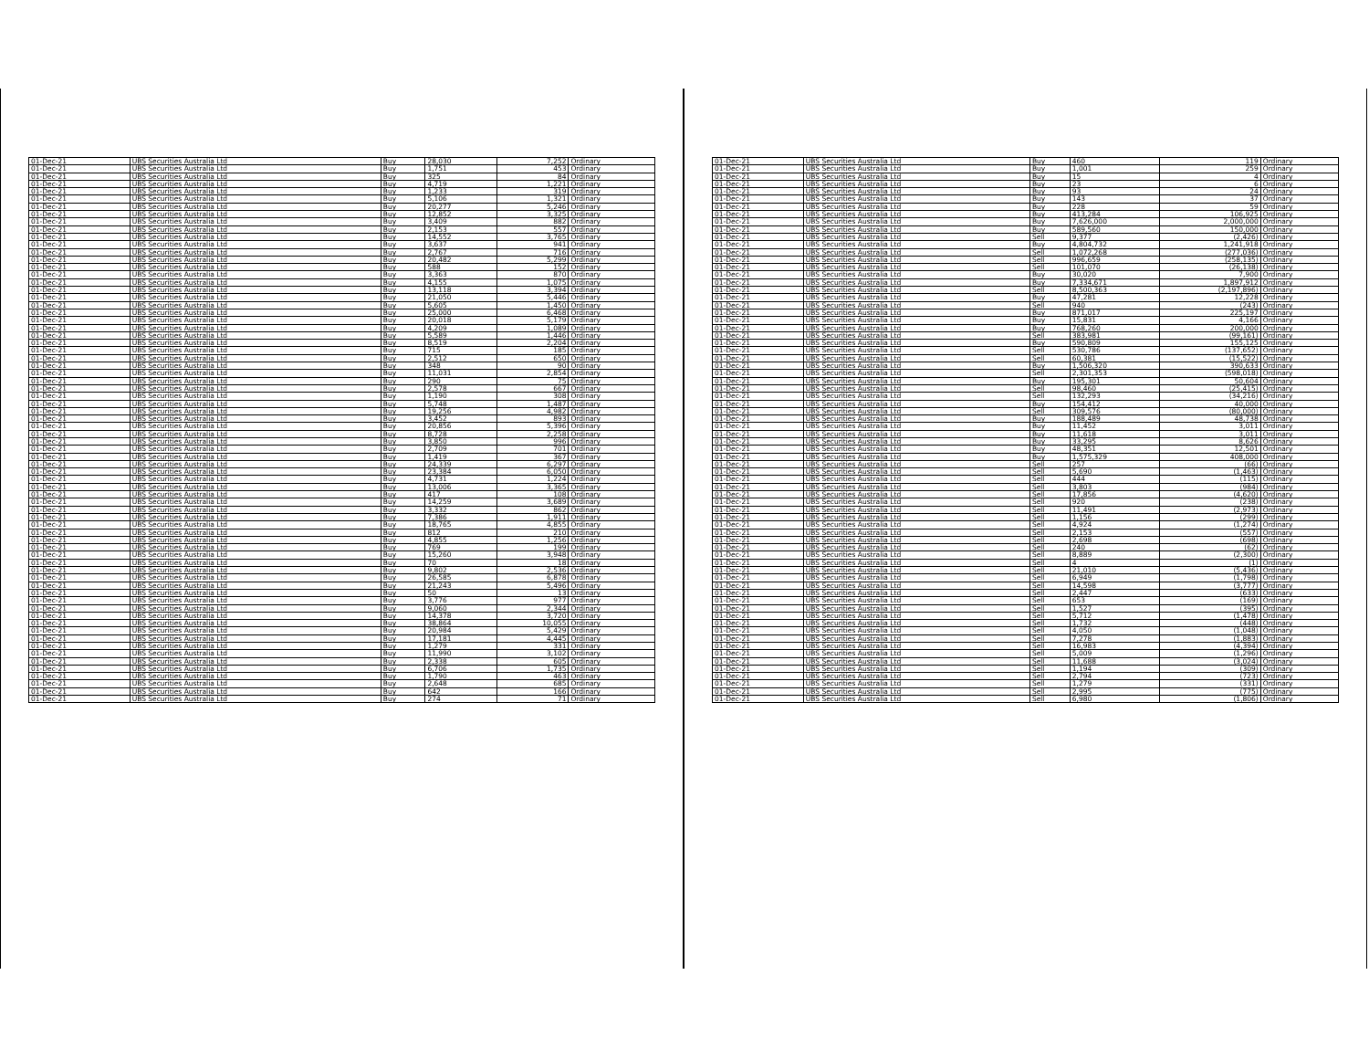| 01-Dec-21 | UBS Securities Australia Ltd | Buy | 28,030 | 7,252 | Ordinary |
| 01-Dec-21 | UBS Securities Australia Ltd | Buy | 1,751 | 453 | Ordinary |
| 01-Dec-21 | UBS Securities Australia Ltd | Buy | 325 | 84 | Ordinary |
| 01-Dec-21 | UBS Securities Australia Ltd | Buy | 4,719 | 1,221 | Ordinary |
| 01-Dec-21 | UBS Securities Australia Ltd | Buy | 1,233 | 319 | Ordinary |
| 01-Dec-21 | UBS Securities Australia Ltd | Buy | 5,106 | 1,321 | Ordinary |
| 01-Dec-21 | UBS Securities Australia Ltd | Buy | 20,277 | 5,246 | Ordinary |
| 01-Dec-21 | UBS Securities Australia Ltd | Buy | 12,852 | 3,325 | Ordinary |
| 01-Dec-21 | UBS Securities Australia Ltd | Buy | 3,409 | 882 | Ordinary |
| 01-Dec-21 | UBS Securities Australia Ltd | Buy | 2,153 | 557 | Ordinary |
| 01-Dec-21 | UBS Securities Australia Ltd | Buy | 14,552 | 3,765 | Ordinary |
| 01-Dec-21 | UBS Securities Australia Ltd | Buy | 3,637 | 941 | Ordinary |
| 01-Dec-21 | UBS Securities Australia Ltd | Buy | 2,767 | 716 | Ordinary |
| 01-Dec-21 | UBS Securities Australia Ltd | Buy | 20,482 | 5,299 | Ordinary |
| 01-Dec-21 | UBS Securities Australia Ltd | Buy | 588 | 152 | Ordinary |
| 01-Dec-21 | UBS Securities Australia Ltd | Buy | 3,363 | 870 | Ordinary |
| 01-Dec-21 | UBS Securities Australia Ltd | Buy | 4,155 | 1,075 | Ordinary |
| 01-Dec-21 | UBS Securities Australia Ltd | Buy | 13,118 | 3,394 | Ordinary |
| 01-Dec-21 | UBS Securities Australia Ltd | Buy | 21,050 | 5,446 | Ordinary |
| 01-Dec-21 | UBS Securities Australia Ltd | Buy | 5,605 | 1,450 | Ordinary |
| 01-Dec-21 | UBS Securities Australia Ltd | Buy | 25,000 | 6,468 | Ordinary |
| 01-Dec-21 | UBS Securities Australia Ltd | Buy | 20,018 | 5,179 | Ordinary |
| 01-Dec-21 | UBS Securities Australia Ltd | Buy | 4,209 | 1,089 | Ordinary |
| 01-Dec-21 | UBS Securities Australia Ltd | Buy | 5,589 | 1,446 | Ordinary |
| 01-Dec-21 | UBS Securities Australia Ltd | Buy | 8,519 | 2,204 | Ordinary |
| 01-Dec-21 | UBS Securities Australia Ltd | Buy | 715 | 185 | Ordinary |
| 01-Dec-21 | UBS Securities Australia Ltd | Buy | 2,512 | 650 | Ordinary |
| 01-Dec-21 | UBS Securities Australia Ltd | Buy | 348 | 90 | Ordinary |
| 01-Dec-21 | UBS Securities Australia Ltd | Buy | 11,031 | 2,854 | Ordinary |
| 01-Dec-21 | UBS Securities Australia Ltd | Buy | 290 | 75 | Ordinary |
| 01-Dec-21 | UBS Securities Australia Ltd | Buy | 2,578 | 667 | Ordinary |
| 01-Dec-21 | UBS Securities Australia Ltd | Buy | 1,190 | 308 | Ordinary |
| 01-Dec-21 | UBS Securities Australia Ltd | Buy | 5,748 | 1,487 | Ordinary |
| 01-Dec-21 | UBS Securities Australia Ltd | Buy | 19,256 | 4,982 | Ordinary |
| 01-Dec-21 | UBS Securities Australia Ltd | Buy | 3,452 | 893 | Ordinary |
| 01-Dec-21 | UBS Securities Australia Ltd | Buy | 20,856 | 5,396 | Ordinary |
| 01-Dec-21 | UBS Securities Australia Ltd | Buy | 8,728 | 2,258 | Ordinary |
| 01-Dec-21 | UBS Securities Australia Ltd | Buy | 3,850 | 996 | Ordinary |
| 01-Dec-21 | UBS Securities Australia Ltd | Buy | 2,709 | 701 | Ordinary |
| 01-Dec-21 | UBS Securities Australia Ltd | Buy | 1,419 | 367 | Ordinary |
| 01-Dec-21 | UBS Securities Australia Ltd | Buy | 24,339 | 6,297 | Ordinary |
| 01-Dec-21 | UBS Securities Australia Ltd | Buy | 23,384 | 6,050 | Ordinary |
| 01-Dec-21 | UBS Securities Australia Ltd | Buy | 4,731 | 1,224 | Ordinary |
| 01-Dec-21 | UBS Securities Australia Ltd | Buy | 13,006 | 3,365 | Ordinary |
| 01-Dec-21 | UBS Securities Australia Ltd | Buy | 417 | 108 | Ordinary |
| 01-Dec-21 | UBS Securities Australia Ltd | Buy | 14,259 | 3,689 | Ordinary |
| 01-Dec-21 | UBS Securities Australia Ltd | Buy | 3,332 | 862 | Ordinary |
| 01-Dec-21 | UBS Securities Australia Ltd | Buy | 7,386 | 1,911 | Ordinary |
| 01-Dec-21 | UBS Securities Australia Ltd | Buy | 18,765 | 4,855 | Ordinary |
| 01-Dec-21 | UBS Securities Australia Ltd | Buy | 812 | 210 | Ordinary |
| 01-Dec-21 | UBS Securities Australia Ltd | Buy | 4,855 | 1,256 | Ordinary |
| 01-Dec-21 | UBS Securities Australia Ltd | Buy | 769 | 199 | Ordinary |
| 01-Dec-21 | UBS Securities Australia Ltd | Buy | 15,260 | 3,948 | Ordinary |
| 01-Dec-21 | UBS Securities Australia Ltd | Buy | 70 | 18 | Ordinary |
| 01-Dec-21 | UBS Securities Australia Ltd | Buy | 9,802 | 2,536 | Ordinary |
| 01-Dec-21 | UBS Securities Australia Ltd | Buy | 26,585 | 6,878 | Ordinary |
| 01-Dec-21 | UBS Securities Australia Ltd | Buy | 21,243 | 5,496 | Ordinary |
| 01-Dec-21 | UBS Securities Australia Ltd | Buy | 50 | 13 | Ordinary |
| 01-Dec-21 | UBS Securities Australia Ltd | Buy | 3,776 | 977 | Ordinary |
| 01-Dec-21 | UBS Securities Australia Ltd | Buy | 9,060 | 2,344 | Ordinary |
| 01-Dec-21 | UBS Securities Australia Ltd | Buy | 14,378 | 3,720 | Ordinary |
| 01-Dec-21 | UBS Securities Australia Ltd | Buy | 38,864 | 10,055 | Ordinary |
| 01-Dec-21 | UBS Securities Australia Ltd | Buy | 20,984 | 5,429 | Ordinary |
| 01-Dec-21 | UBS Securities Australia Ltd | Buy | 17,181 | 4,445 | Ordinary |
| 01-Dec-21 | UBS Securities Australia Ltd | Buy | 1,279 | 331 | Ordinary |
| 01-Dec-21 | UBS Securities Australia Ltd | Buy | 11,990 | 3,102 | Ordinary |
| 01-Dec-21 | UBS Securities Australia Ltd | Buy | 2,338 | 605 | Ordinary |
| 01-Dec-21 | UBS Securities Australia Ltd | Buy | 6,706 | 1,735 | Ordinary |
| 01-Dec-21 | UBS Securities Australia Ltd | Buy | 1,790 | 463 | Ordinary |
| 01-Dec-21 | UBS Securities Australia Ltd | Buy | 2,648 | 685 | Ordinary |
| 01-Dec-21 | UBS Securities Australia Ltd | Buy | 642 | 166 | Ordinary |
| 01-Dec-21 | UBS Securities Australia Ltd | Buy | 274 | 71 | Ordinary |
| 01-Dec-21 | UBS Securities Australia Ltd | Buy | 460 | 119 | Ordinary |
| 01-Dec-21 | UBS Securities Australia Ltd | Buy | 1,001 | 259 | Ordinary |
| 01-Dec-21 | UBS Securities Australia Ltd | Buy | 15 | 4 | Ordinary |
| 01-Dec-21 | UBS Securities Australia Ltd | Buy | 23 | 6 | Ordinary |
| 01-Dec-21 | UBS Securities Australia Ltd | Buy | 93 | 24 | Ordinary |
| 01-Dec-21 | UBS Securities Australia Ltd | Buy | 143 | 37 | Ordinary |
| 01-Dec-21 | UBS Securities Australia Ltd | Buy | 228 | 59 | Ordinary |
| 01-Dec-21 | UBS Securities Australia Ltd | Buy | 413,284 | 106,925 | Ordinary |
| 01-Dec-21 | UBS Securities Australia Ltd | Buy | 7,626,000 | 2,000,000 | Ordinary |
| 01-Dec-21 | UBS Securities Australia Ltd | Buy | 589,560 | 150,000 | Ordinary |
| 01-Dec-21 | UBS Securities Australia Ltd | Sell | 9,377 | (2,426) | Ordinary |
| 01-Dec-21 | UBS Securities Australia Ltd | Buy | 4,804,732 | 1,241,918 | Ordinary |
| 01-Dec-21 | UBS Securities Australia Ltd | Sell | 1,072,268 | (277,036) | Ordinary |
| 01-Dec-21 | UBS Securities Australia Ltd | Sell | 996,659 | (258,135) | Ordinary |
| 01-Dec-21 | UBS Securities Australia Ltd | Sell | 101,070 | (26,138) | Ordinary |
| 01-Dec-21 | UBS Securities Australia Ltd | Buy | 30,020 | 7,900 | Ordinary |
| 01-Dec-21 | UBS Securities Australia Ltd | Buy | 7,334,671 | 1,897,912 | Ordinary |
| 01-Dec-21 | UBS Securities Australia Ltd | Sell | 8,500,363 | (2,197,896) | Ordinary |
| 01-Dec-21 | UBS Securities Australia Ltd | Buy | 47,281 | 12,228 | Ordinary |
| 01-Dec-21 | UBS Securities Australia Ltd | Sell | 940 | (243) | Ordinary |
| 01-Dec-21 | UBS Securities Australia Ltd | Buy | 871,017 | 225,197 | Ordinary |
| 01-Dec-21 | UBS Securities Australia Ltd | Buy | 15,831 | 4,166 | Ordinary |
| 01-Dec-21 | UBS Securities Australia Ltd | Buy | 768,260 | 200,000 | Ordinary |
| 01-Dec-21 | UBS Securities Australia Ltd | Sell | 383,981 | (99,161) | Ordinary |
| 01-Dec-21 | UBS Securities Australia Ltd | Buy | 590,809 | 155,125 | Ordinary |
| 01-Dec-21 | UBS Securities Australia Ltd | Sell | 530,786 | (137,652) | Ordinary |
| 01-Dec-21 | UBS Securities Australia Ltd | Sell | 60,381 | (15,522) | Ordinary |
| 01-Dec-21 | UBS Securities Australia Ltd | Buy | 1,506,320 | 390,633 | Ordinary |
| 01-Dec-21 | UBS Securities Australia Ltd | Sell | 2,301,353 | (598,018) | Ordinary |
| 01-Dec-21 | UBS Securities Australia Ltd | Buy | 195,301 | 50,604 | Ordinary |
| 01-Dec-21 | UBS Securities Australia Ltd | Sell | 98,460 | (25,415) | Ordinary |
| 01-Dec-21 | UBS Securities Australia Ltd | Sell | 132,293 | (34,216) | Ordinary |
| 01-Dec-21 | UBS Securities Australia Ltd | Buy | 154,412 | 40,000 | Ordinary |
| 01-Dec-21 | UBS Securities Australia Ltd | Sell | 309,576 | (80,000) | Ordinary |
| 01-Dec-21 | UBS Securities Australia Ltd | Buy | 188,489 | 48,738 | Ordinary |
| 01-Dec-21 | UBS Securities Australia Ltd | Buy | 11,452 | 3,011 | Ordinary |
| 01-Dec-21 | UBS Securities Australia Ltd | Buy | 11,618 | 3,011 | Ordinary |
| 01-Dec-21 | UBS Securities Australia Ltd | Buy | 33,295 | 8,626 | Ordinary |
| 01-Dec-21 | UBS Securities Australia Ltd | Buy | 48,351 | 12,501 | Ordinary |
| 01-Dec-21 | UBS Securities Australia Ltd | Buy | 1,575,329 | 408,000 | Ordinary |
| 01-Dec-21 | UBS Securities Australia Ltd | Sell | 257 | (66) | Ordinary |
| 01-Dec-21 | UBS Securities Australia Ltd | Sell | 5,690 | (1,463) | Ordinary |
| 01-Dec-21 | UBS Securities Australia Ltd | Sell | 444 | (115) | Ordinary |
| 01-Dec-21 | UBS Securities Australia Ltd | Sell | 3,803 | (984) | Ordinary |
| 01-Dec-21 | UBS Securities Australia Ltd | Sell | 17,856 | (4,620) | Ordinary |
| 01-Dec-21 | UBS Securities Australia Ltd | Sell | 920 | (238) | Ordinary |
| 01-Dec-21 | UBS Securities Australia Ltd | Sell | 11,491 | (2,973) | Ordinary |
| 01-Dec-21 | UBS Securities Australia Ltd | Sell | 1,156 | (299) | Ordinary |
| 01-Dec-21 | UBS Securities Australia Ltd | Sell | 4,924 | (1,274) | Ordinary |
| 01-Dec-21 | UBS Securities Australia Ltd | Sell | 2,153 | (557) | Ordinary |
| 01-Dec-21 | UBS Securities Australia Ltd | Sell | 2,698 | (698) | Ordinary |
| 01-Dec-21 | UBS Securities Australia Ltd | Sell | 240 | (62) | Ordinary |
| 01-Dec-21 | UBS Securities Australia Ltd | Sell | 8,889 | (2,300) | Ordinary |
| 01-Dec-21 | UBS Securities Australia Ltd | Sell | 4 | (1) | Ordinary |
| 01-Dec-21 | UBS Securities Australia Ltd | Sell | 21,010 | (5,436) | Ordinary |
| 01-Dec-21 | UBS Securities Australia Ltd | Sell | 6,949 | (1,798) | Ordinary |
| 01-Dec-21 | UBS Securities Australia Ltd | Sell | 14,598 | (3,777) | Ordinary |
| 01-Dec-21 | UBS Securities Australia Ltd | Sell | 2,447 | (633) | Ordinary |
| 01-Dec-21 | UBS Securities Australia Ltd | Sell | 653 | (169) | Ordinary |
| 01-Dec-21 | UBS Securities Australia Ltd | Sell | 1,527 | (395) | Ordinary |
| 01-Dec-21 | UBS Securities Australia Ltd | Sell | 5,712 | (1,478) | Ordinary |
| 01-Dec-21 | UBS Securities Australia Ltd | Sell | 1,732 | (448) | Ordinary |
| 01-Dec-21 | UBS Securities Australia Ltd | Sell | 4,050 | (1,048) | Ordinary |
| 01-Dec-21 | UBS Securities Australia Ltd | Sell | 7,278 | (1,883) | Ordinary |
| 01-Dec-21 | UBS Securities Australia Ltd | Sell | 16,983 | (4,394) | Ordinary |
| 01-Dec-21 | UBS Securities Australia Ltd | Sell | 5,009 | (1,296) | Ordinary |
| 01-Dec-21 | UBS Securities Australia Ltd | Sell | 11,688 | (3,024) | Ordinary |
| 01-Dec-21 | UBS Securities Australia Ltd | Sell | 1,194 | (309) | Ordinary |
| 01-Dec-21 | UBS Securities Australia Ltd | Sell | 2,794 | (723) | Ordinary |
| 01-Dec-21 | UBS Securities Australia Ltd | Sell | 1,279 | (331) | Ordinary |
| 01-Dec-21 | UBS Securities Australia Ltd | Sell | 2,995 | (775) | Ordinary |
| 01-Dec-21 | UBS Securities Australia Ltd | Sell | 6,980 | (1,806) | Ordinary |